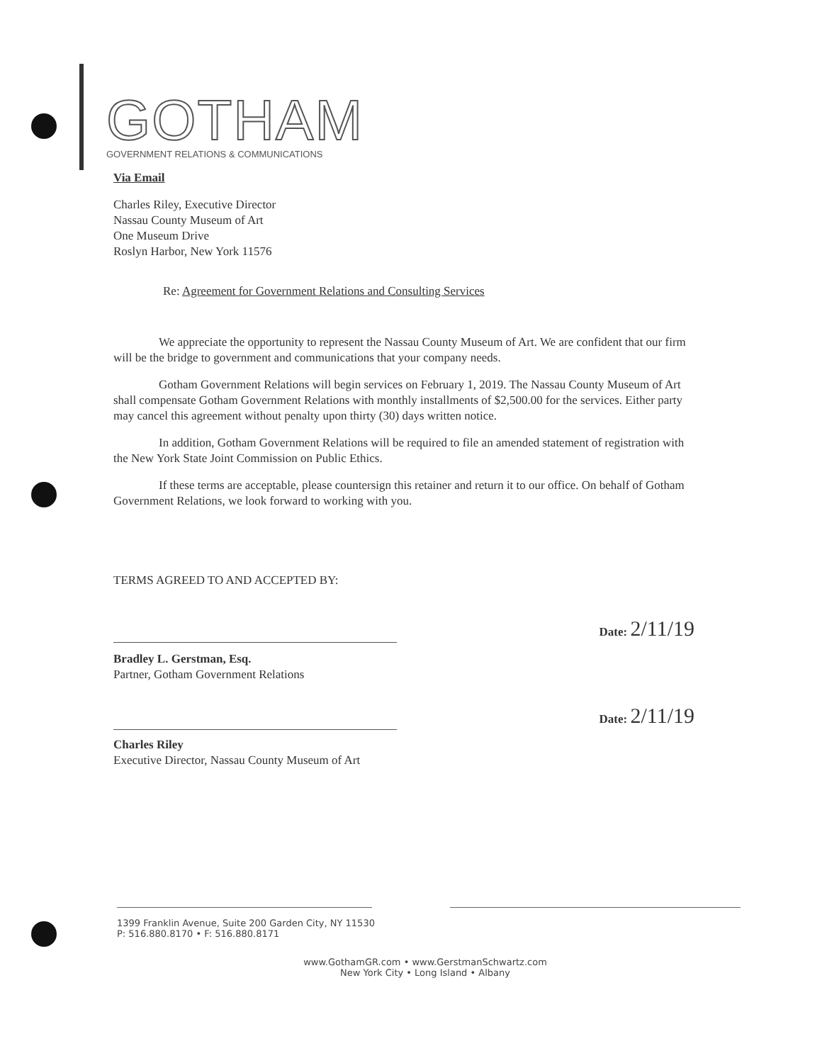GOTHAM
GOVERNMENT RELATIONS & COMMUNICATIONS
Via Email
Charles Riley, Executive Director
Nassau County Museum of Art
One Museum Drive
Roslyn Harbor, New York 11576
Re: Agreement for Government Relations and Consulting Services
We appreciate the opportunity to represent the Nassau County Museum of Art. We are confident that our firm will be the bridge to government and communications that your company needs.
Gotham Government Relations will begin services on February 1, 2019. The Nassau County Museum of Art shall compensate Gotham Government Relations with monthly installments of $2,500.00 for the services. Either party may cancel this agreement without penalty upon thirty (30) days written notice.
In addition, Gotham Government Relations will be required to file an amended statement of registration with the New York State Joint Commission on Public Ethics.
If these terms are acceptable, please countersign this retainer and return it to our office. On behalf of Gotham Government Relations, we look forward to working with you.
TERMS AGREED TO AND ACCEPTED BY:
Date: 2/11/19
Bradley L. Gerstman, Esq.
Partner, Gotham Government Relations
Date: 2/11/19
Charles Riley
Executive Director, Nassau County Museum of Art
1399 Franklin Avenue, Suite 200 Garden City, NY 11530
P: 516.880.8170 • F: 516.880.8171
www.GothamGR.com • www.GerstmanSchwartz.com
New York City • Long Island • Albany